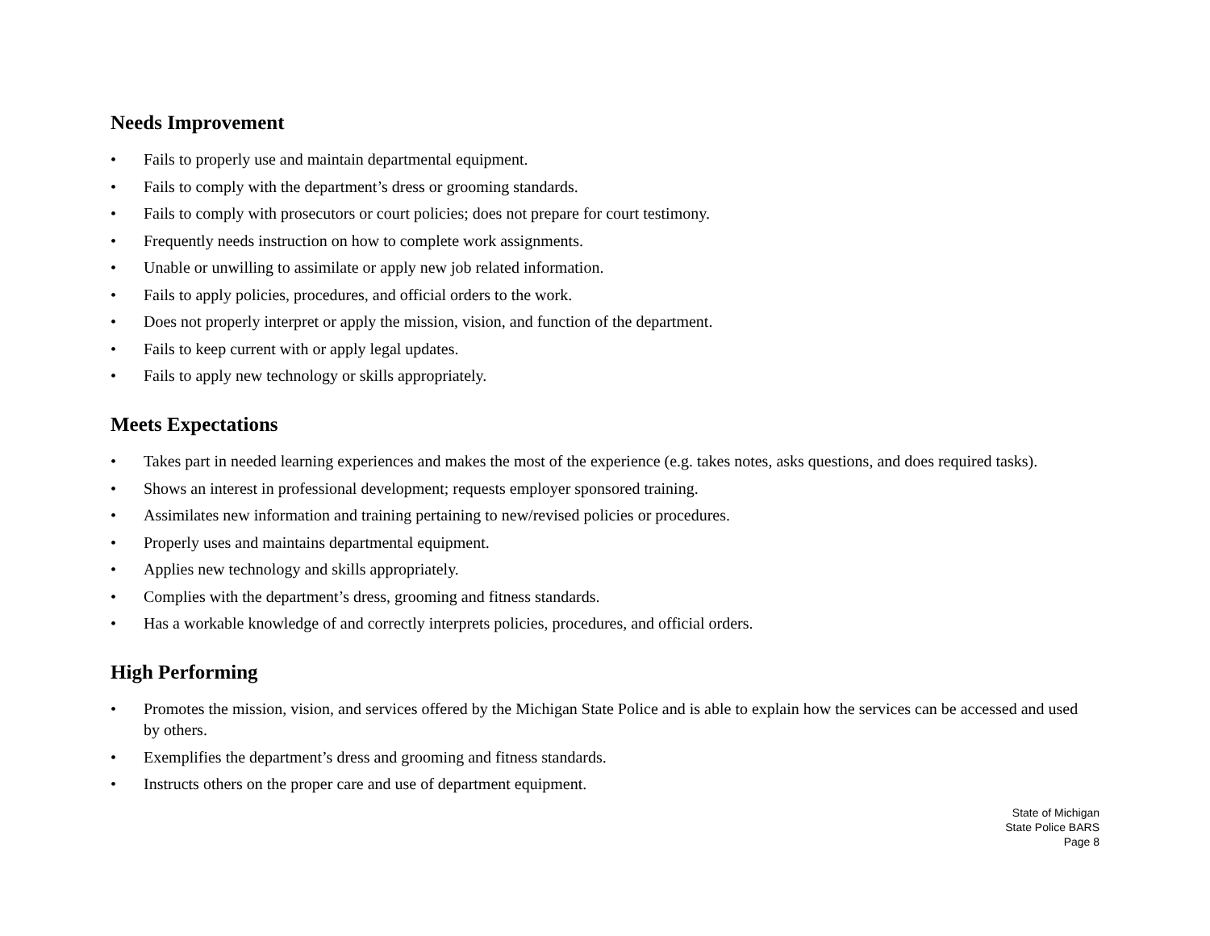Needs Improvement
• Fails to properly use and maintain departmental equipment.
• Fails to comply with the department’s dress or grooming standards.
• Fails to comply with prosecutors or court policies; does not prepare for court testimony.
• Frequently needs instruction on how to complete work assignments.
• Unable or unwilling to assimilate or apply new job related information.
• Fails to apply policies, procedures, and official orders to the work.
• Does not properly interpret or apply the mission, vision, and function of the department.
• Fails to keep current with or apply legal updates.
• Fails to apply new technology or skills appropriately.
Meets Expectations
• Takes part in needed learning experiences and makes the most of the experience (e.g. takes notes, asks questions, and does required tasks).
• Shows an interest in professional development; requests employer sponsored training.
• Assimilates new information and training pertaining to new/revised policies or procedures.
• Properly uses and maintains departmental equipment.
• Applies new technology and skills appropriately.
• Complies with the department’s dress, grooming and fitness standards.
• Has a workable knowledge of and correctly interprets policies, procedures, and official orders.
High Performing
• Promotes the mission, vision, and services offered by the Michigan State Police and is able to explain how the services can be accessed and used by others.
• Exemplifies the department’s dress and grooming and fitness standards.
• Instructs others on the proper care and use of department equipment.
State of Michigan
State Police BARS
Page 8